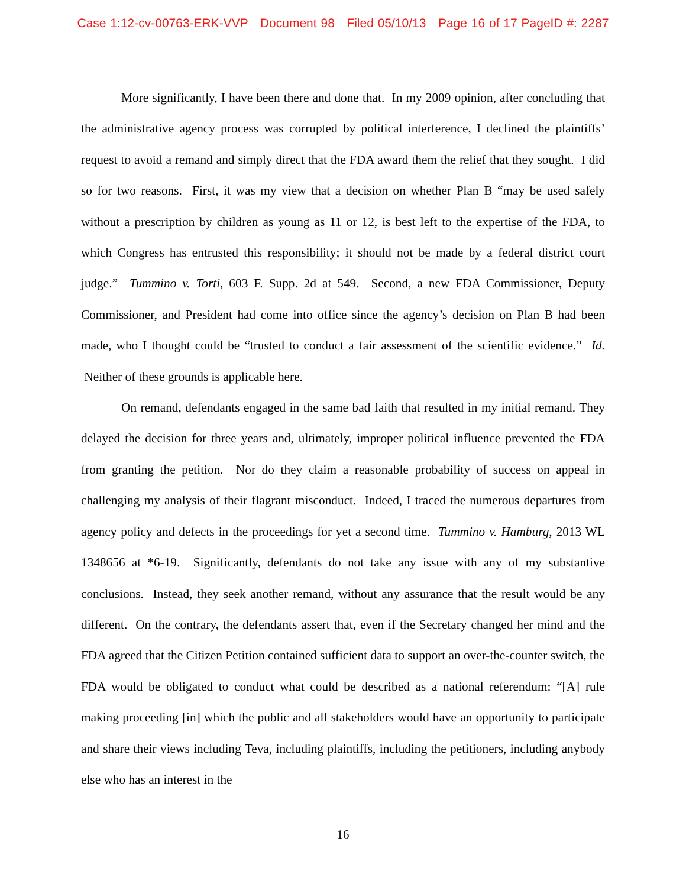Case 1:12-cv-00763-ERK-VVP Document 98 Filed 05/10/13 Page 16 of 17 PageID #: 2287
More significantly, I have been there and done that. In my 2009 opinion, after concluding that the administrative agency process was corrupted by political interference, I declined the plaintiffs’ request to avoid a remand and simply direct that the FDA award them the relief that they sought. I did so for two reasons. First, it was my view that a decision on whether Plan B “may be used safely without a prescription by children as young as 11 or 12, is best left to the expertise of the FDA, to which Congress has entrusted this responsibility; it should not be made by a federal district court judge.” Tummino v. Torti, 603 F. Supp. 2d at 549. Second, a new FDA Commissioner, Deputy Commissioner, and President had come into office since the agency’s decision on Plan B had been made, who I thought could be “trusted to conduct a fair assessment of the scientific evidence.” Id. Neither of these grounds is applicable here.
On remand, defendants engaged in the same bad faith that resulted in my initial remand. They delayed the decision for three years and, ultimately, improper political influence prevented the FDA from granting the petition. Nor do they claim a reasonable probability of success on appeal in challenging my analysis of their flagrant misconduct. Indeed, I traced the numerous departures from agency policy and defects in the proceedings for yet a second time. Tummino v. Hamburg, 2013 WL 1348656 at *6-19. Significantly, defendants do not take any issue with any of my substantive conclusions. Instead, they seek another remand, without any assurance that the result would be any different. On the contrary, the defendants assert that, even if the Secretary changed her mind and the FDA agreed that the Citizen Petition contained sufficient data to support an over-the-counter switch, the FDA would be obligated to conduct what could be described as a national referendum: “[A] rule making proceeding [in] which the public and all stakeholders would have an opportunity to participate and share their views including Teva, including plaintiffs, including the petitioners, including anybody else who has an interest in the
16